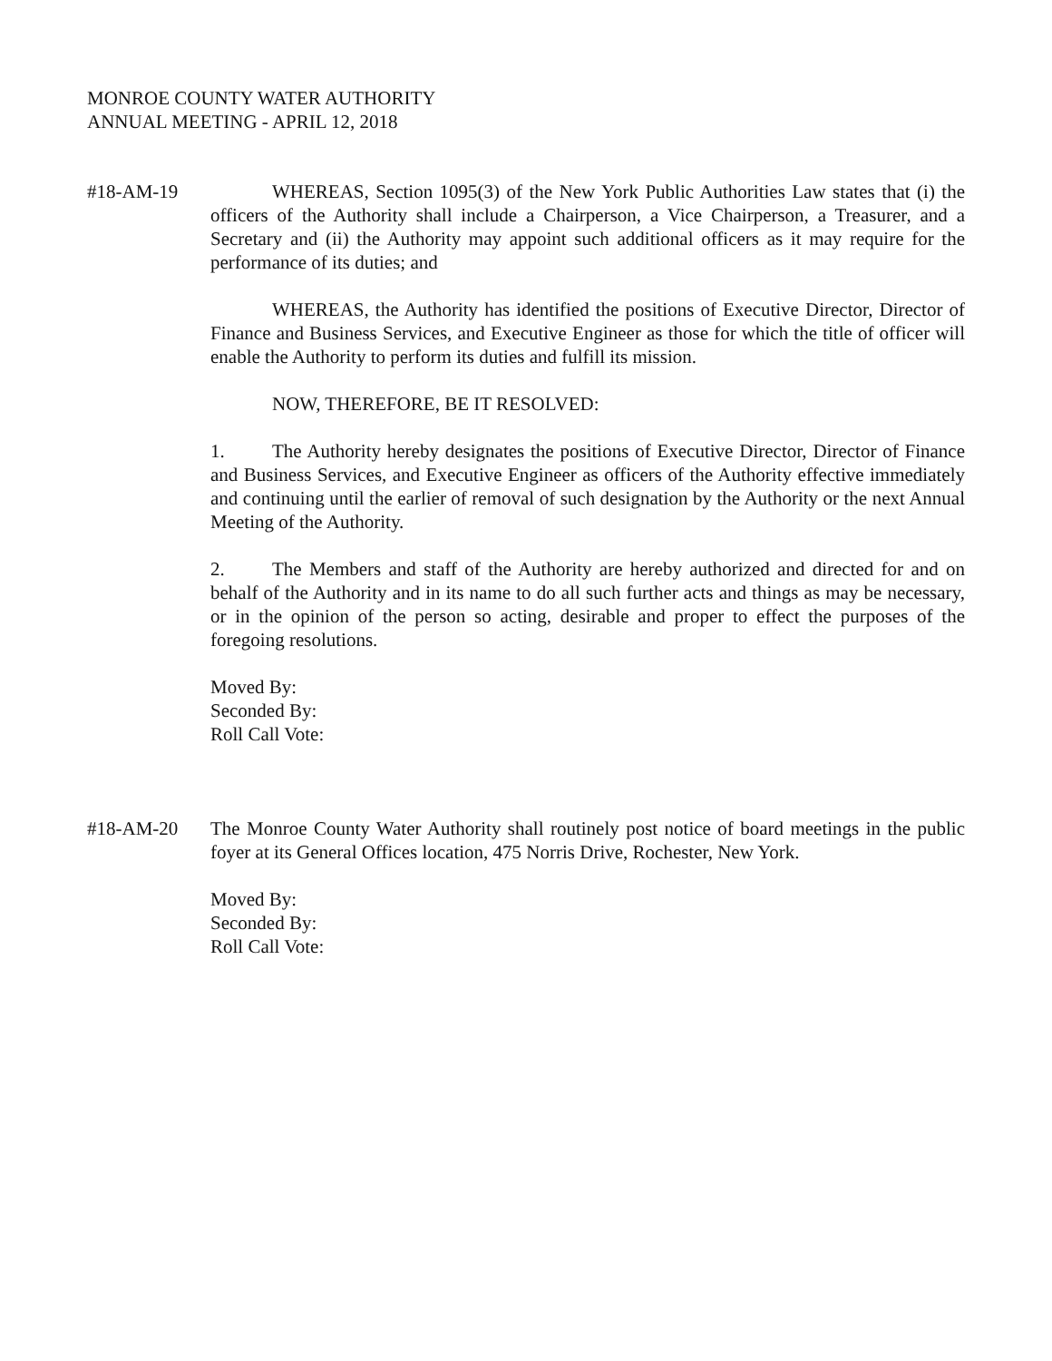MONROE COUNTY WATER AUTHORITY
ANNUAL MEETING - APRIL 12, 2018
#18-AM-19 WHEREAS, Section 1095(3) of the New York Public Authorities Law states that (i) the officers of the Authority shall include a Chairperson, a Vice Chairperson, a Treasurer, and a Secretary and (ii) the Authority may appoint such additional officers as it may require for the performance of its duties; and
WHEREAS, the Authority has identified the positions of Executive Director, Director of Finance and Business Services, and Executive Engineer as those for which the title of officer will enable the Authority to perform its duties and fulfill its mission.
NOW, THEREFORE, BE IT RESOLVED:
1. The Authority hereby designates the positions of Executive Director, Director of Finance and Business Services, and Executive Engineer as officers of the Authority effective immediately and continuing until the earlier of removal of such designation by the Authority or the next Annual Meeting of the Authority.
2. The Members and staff of the Authority are hereby authorized and directed for and on behalf of the Authority and in its name to do all such further acts and things as may be necessary, or in the opinion of the person so acting, desirable and proper to effect the purposes of the foregoing resolutions.
Moved By:
Seconded By:
Roll Call Vote:
#18-AM-20 The Monroe County Water Authority shall routinely post notice of board meetings in the public foyer at its General Offices location, 475 Norris Drive, Rochester, New York.
Moved By:
Seconded By:
Roll Call Vote: